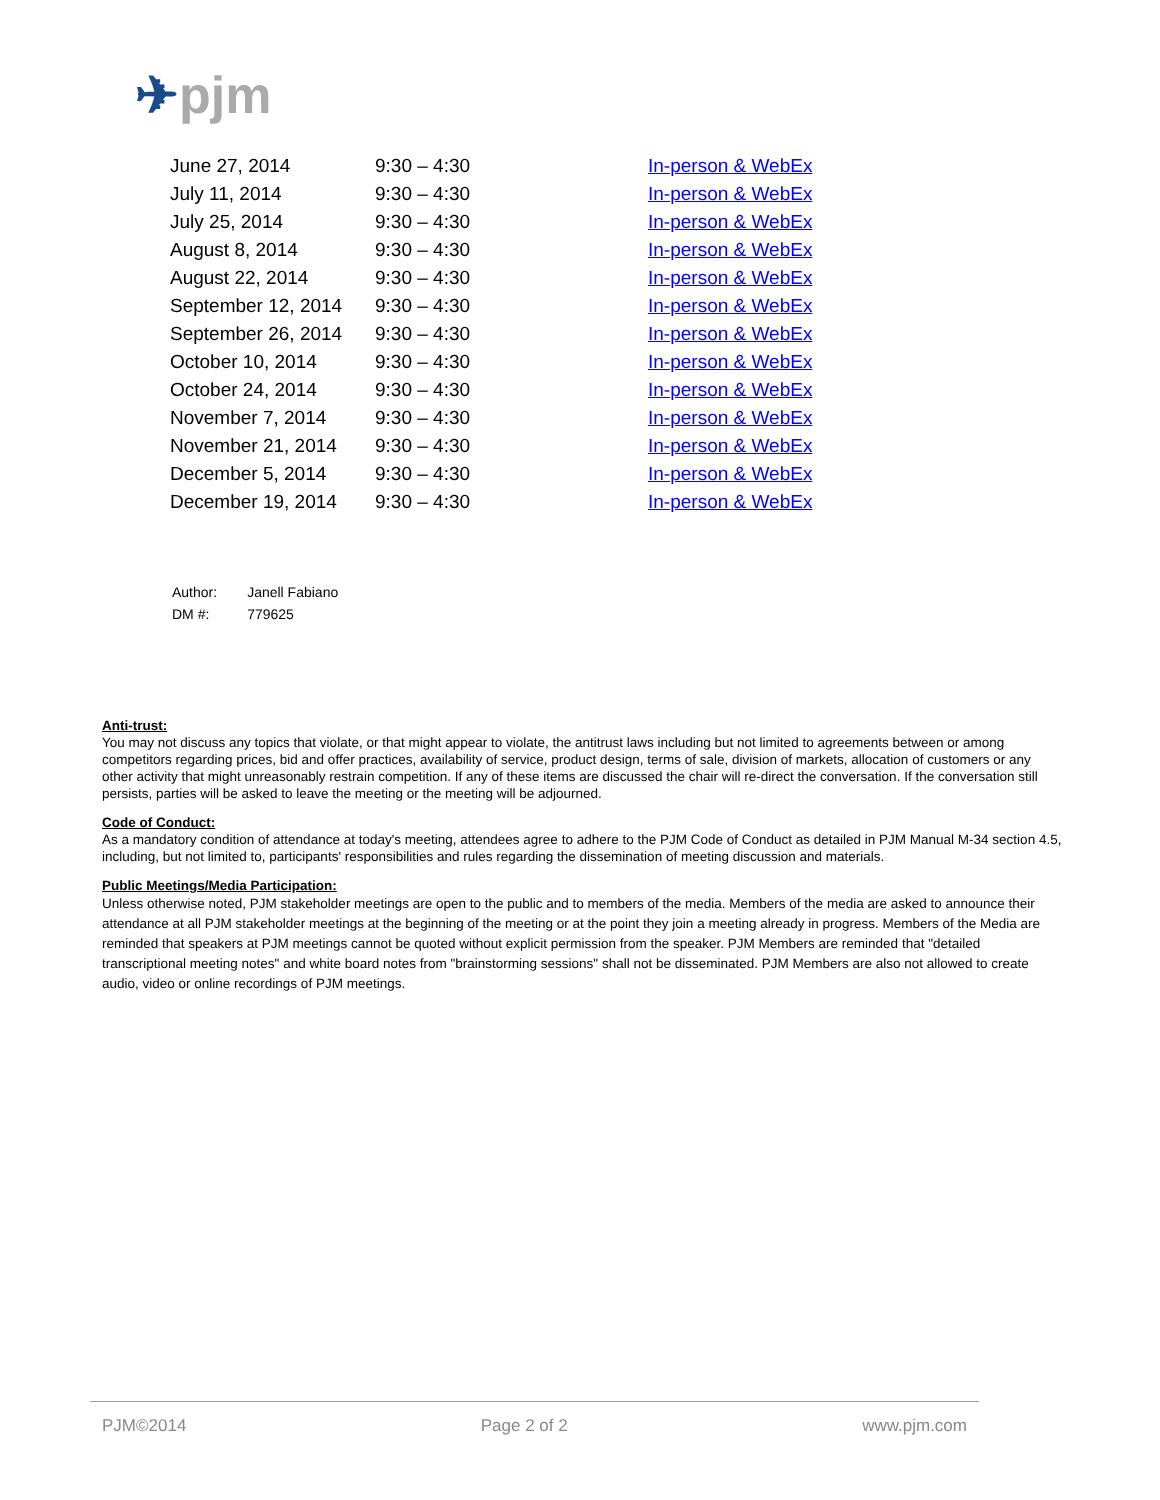✈pjm
| June 27, 2014 | 9:30 – 4:30 | In-person & WebEx |
| July 11, 2014 | 9:30 – 4:30 | In-person & WebEx |
| July 25, 2014 | 9:30 – 4:30 | In-person & WebEx |
| August 8, 2014 | 9:30 – 4:30 | In-person & WebEx |
| August 22, 2014 | 9:30 – 4:30 | In-person & WebEx |
| September 12, 2014 | 9:30 – 4:30 | In-person & WebEx |
| September 26, 2014 | 9:30 – 4:30 | In-person & WebEx |
| October 10, 2014 | 9:30 – 4:30 | In-person & WebEx |
| October 24, 2014 | 9:30 – 4:30 | In-person & WebEx |
| November 7, 2014 | 9:30 – 4:30 | In-person & WebEx |
| November 21, 2014 | 9:30 – 4:30 | In-person & WebEx |
| December 5, 2014 | 9:30 – 4:30 | In-person & WebEx |
| December 19, 2014 | 9:30 – 4:30 | In-person & WebEx |
| Author: | Janell Fabiano |
| DM #: | 779625 |
Anti-trust:
You may not discuss any topics that violate, or that might appear to violate, the antitrust laws including but not limited to agreements between or among competitors regarding prices, bid and offer practices, availability of service, product design, terms of sale, division of markets, allocation of customers or any other activity that might unreasonably restrain competition. If any of these items are discussed the chair will re-direct the conversation. If the conversation still persists, parties will be asked to leave the meeting or the meeting will be adjourned.
Code of Conduct:
As a mandatory condition of attendance at today's meeting, attendees agree to adhere to the PJM Code of Conduct as detailed in PJM Manual M-34 section 4.5, including, but not limited to, participants' responsibilities and rules regarding the dissemination of meeting discussion and materials.
Public Meetings/Media Participation:
Unless otherwise noted, PJM stakeholder meetings are open to the public and to members of the media. Members of the media are asked to announce their attendance at all PJM stakeholder meetings at the beginning of the meeting or at the point they join a meeting already in progress. Members of the Media are reminded that speakers at PJM meetings cannot be quoted without explicit permission from the speaker. PJM Members are reminded that "detailed transcriptional meeting notes" and white board notes from "brainstorming sessions" shall not be disseminated. PJM Members are also not allowed to create audio, video or online recordings of PJM meetings.
PJM©2014 Page 2 of 2 www.pjm.com